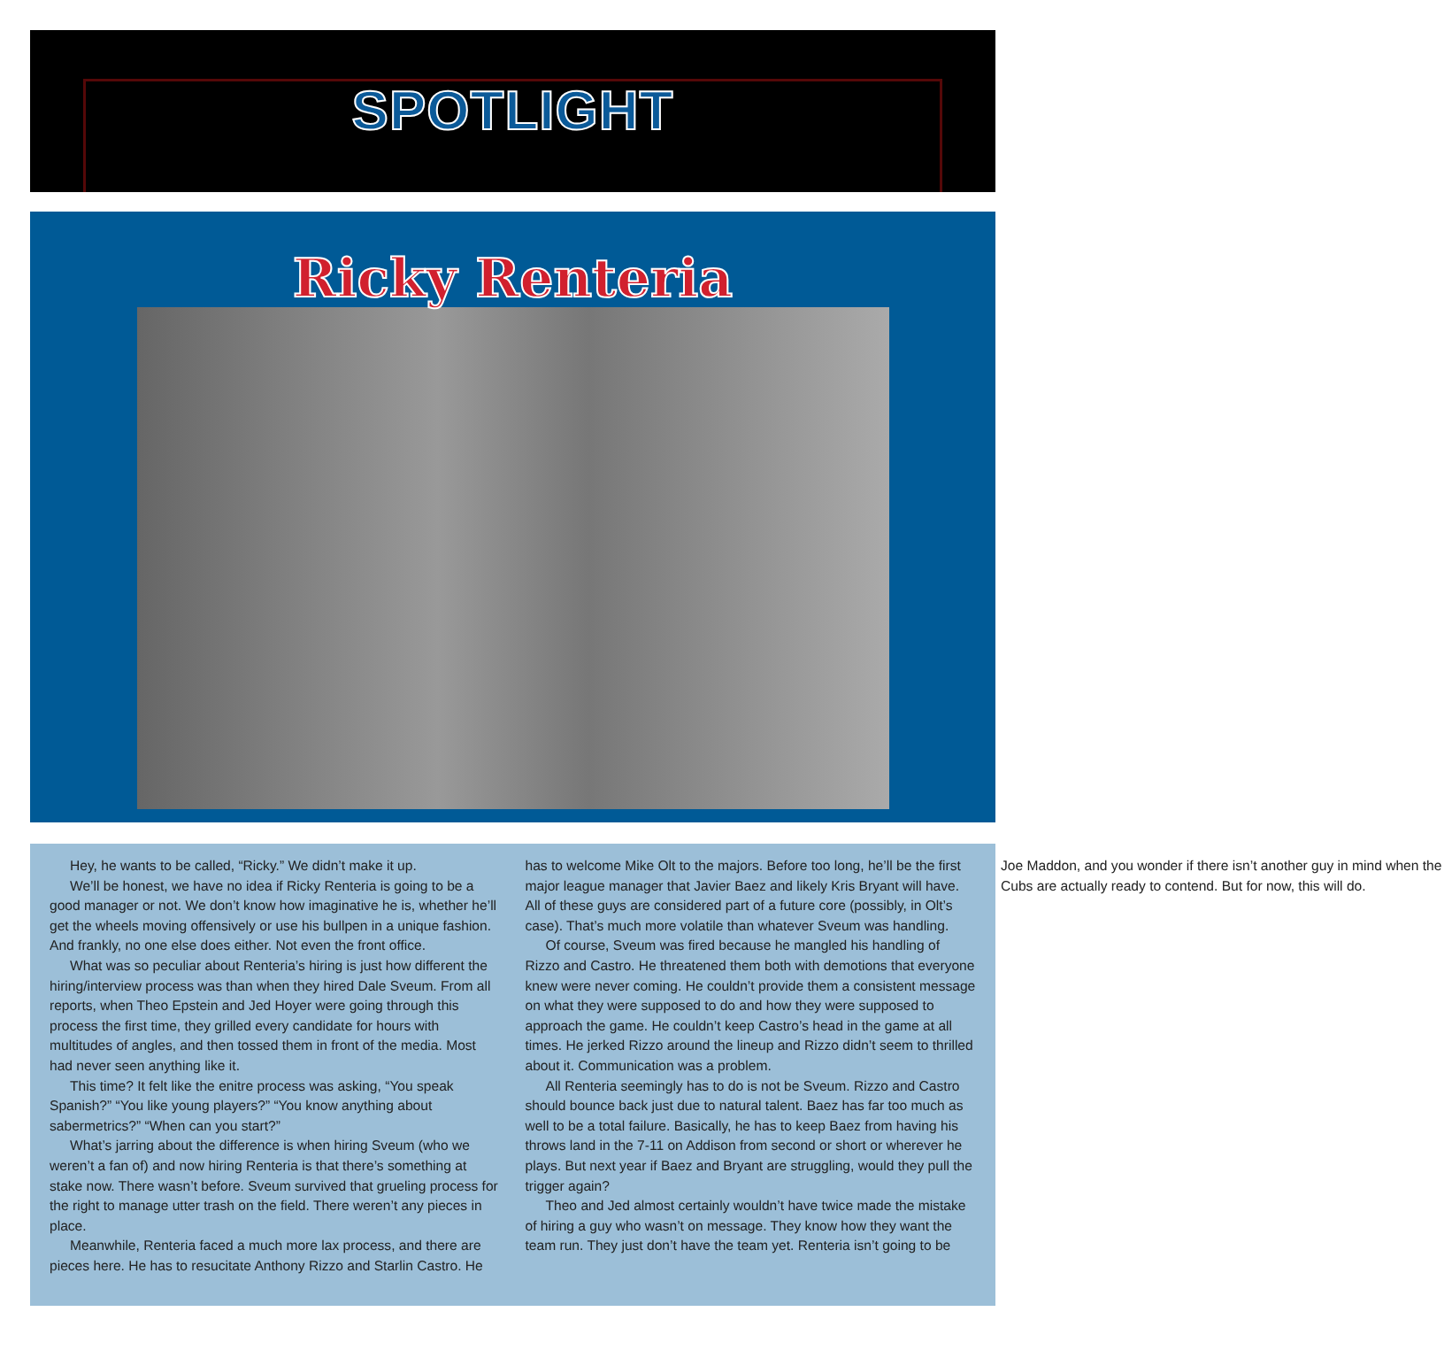SPOTLIGHT
Ricky Renteria
Hey, he wants to be called, “Ricky.” We didn’t make it up.
We’ll be honest, we have no idea if Ricky Renteria is going to be a good manager or not. We don’t know how imaginative he is, whether he’ll get the wheels moving offensively or use his bullpen in a unique fashion. And frankly, no one else does either. Not even the front office.
What was so peculiar about Renteria’s hiring is just how different the hiring/interview process was than when they hired Dale Sveum. From all reports, when Theo Epstein and Jed Hoyer were going through this process the first time, they grilled every candidate for hours with multitudes of angles, and then tossed them in front of the media. Most had never seen anything like it.
This time? It felt like the enitre process was asking, “You speak Spanish?” “You like young players?” “You know anything about sabermetrics?” “When can you start?”
What’s jarring about the difference is when hiring Sveum (who we weren’t a fan of) and now hiring Renteria is that there’s something at stake now. There wasn’t before. Sveum survived that grueling process for the right to manage utter trash on the field. There weren’t any pieces in place.
Meanwhile, Renteria faced a much more lax process, and there are pieces here. He has to resucitate Anthony Rizzo and Starlin Castro. He has to welcome Mike Olt to the majors. Before too long, he’ll be the first major league manager that Javier Baez and likely Kris Bryant will have. All of these guys are considered part of a future core (possibly, in Olt’s case). That’s much more volatile than whatever Sveum was handling.
Of course, Sveum was fired because he mangled his handling of Rizzo and Castro. He threatened them both with demotions that everyone knew were never coming. He couldn’t provide them a consistent message on what they were supposed to do and how they were supposed to approach the game. He couldn’t keep Castro’s head in the game at all times. He jerked Rizzo around the lineup and Rizzo didn’t seem to thrilled about it. Communication was a problem.
All Renteria seemingly has to do is not be Sveum. Rizzo and Castro should bounce back just due to natural talent. Baez has far too much as well to be a total failure. Basically, he has to keep Baez from having his throws land in the 7-11 on Addison from second or short or wherever he plays. But next year if Baez and Bryant are struggling, would they pull the trigger again?
Theo and Jed almost certainly wouldn’t have twice made the mistake of hiring a guy who wasn’t on message. They know how they want the team run. They just don’t have the team yet. Renteria isn’t going to be Joe Maddon, and you wonder if there isn’t another guy in mind when the Cubs are actually ready to contend. But for now, this will do.